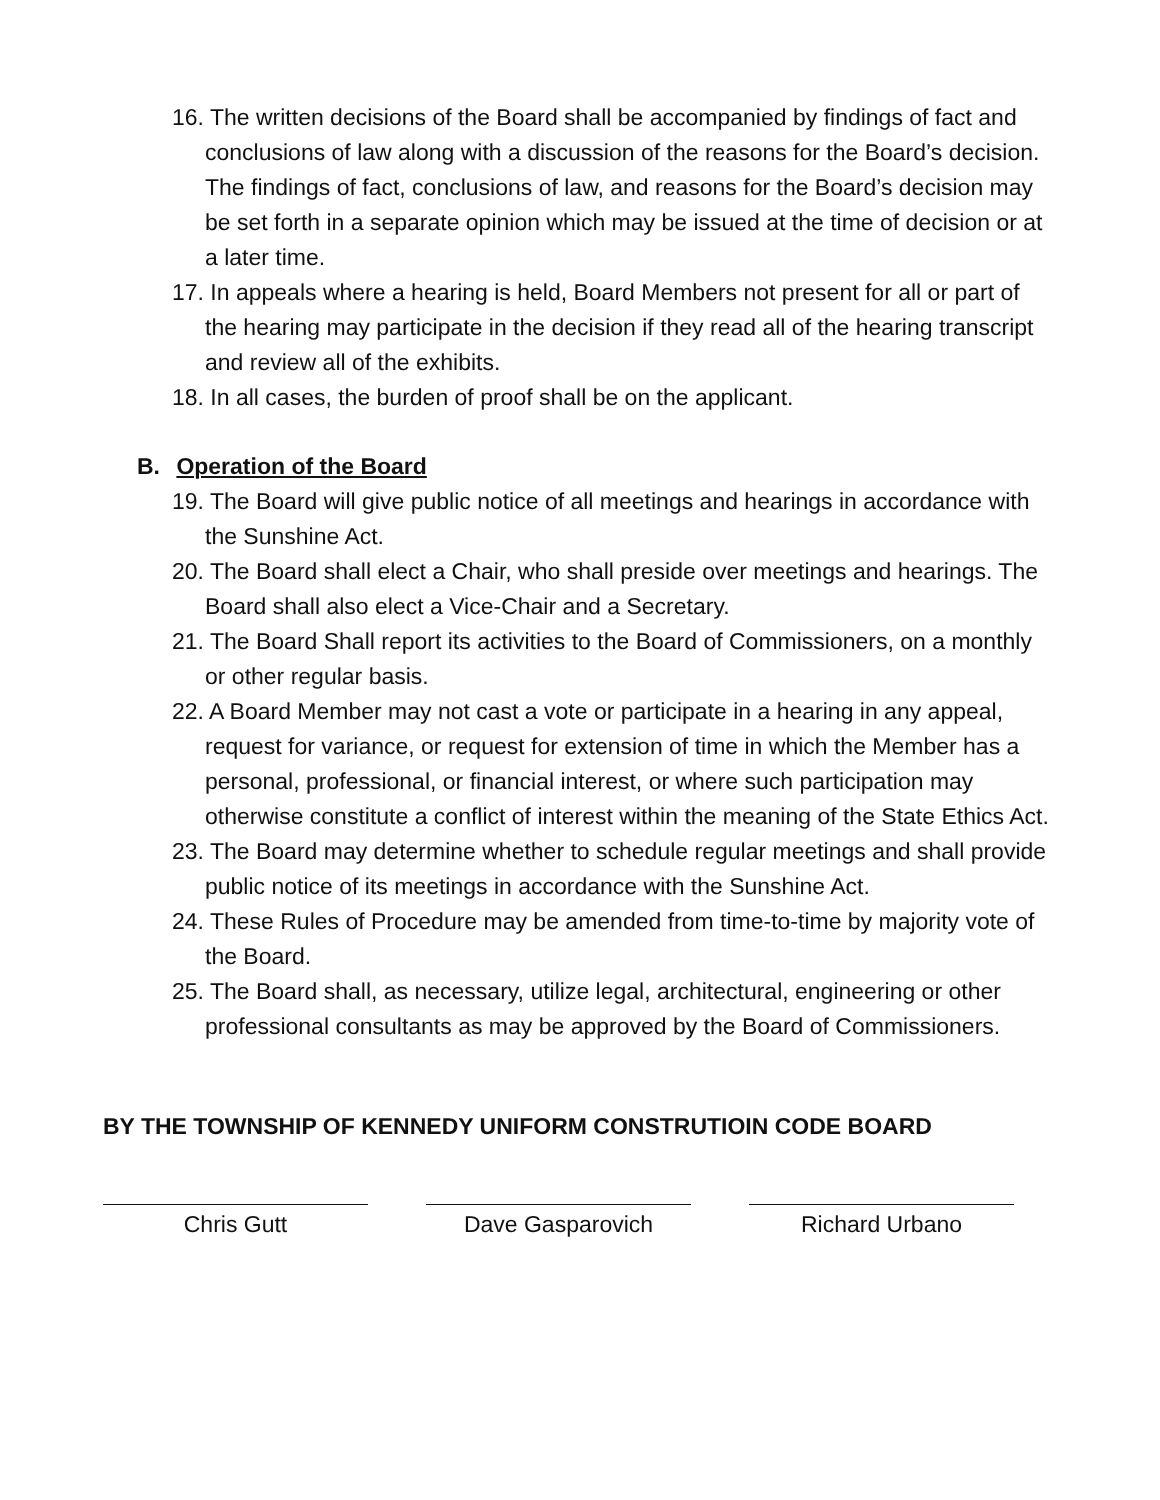16. The written decisions of the Board shall be accompanied by findings of fact and conclusions of law along with a discussion of the reasons for the Board’s decision. The findings of fact, conclusions of law, and reasons for the Board’s decision may be set forth in a separate opinion which may be issued at the time of decision or at a later time.
17. In appeals where a hearing is held, Board Members not present for all or part of the hearing may participate in the decision if they read all of the hearing transcript and review all of the exhibits.
18. In all cases, the burden of proof shall be on the applicant.
B. Operation of the Board
19. The Board will give public notice of all meetings and hearings in accordance with the Sunshine Act.
20. The Board shall elect a Chair, who shall preside over meetings and hearings. The Board shall also elect a Vice-Chair and a Secretary.
21. The Board Shall report its activities to the Board of Commissioners, on a monthly or other regular basis.
22. A Board Member may not cast a vote or participate in a hearing in any appeal, request for variance, or request for extension of time in which the Member has a personal, professional, or financial interest, or where such participation may otherwise constitute a conflict of interest within the meaning of the State Ethics Act.
23. The Board may determine whether to schedule regular meetings and shall provide public notice of its meetings in accordance with the Sunshine Act.
24. These Rules of Procedure may be amended from time-to-time by majority vote of the Board.
25. The Board shall, as necessary, utilize legal, architectural, engineering or other professional consultants as may be approved by the Board of Commissioners.
BY THE TOWNSHIP OF KENNEDY UNIFORM CONSTRUTIOIN CODE BOARD
Chris Gutt Dave Gasparovich Richard Urbano